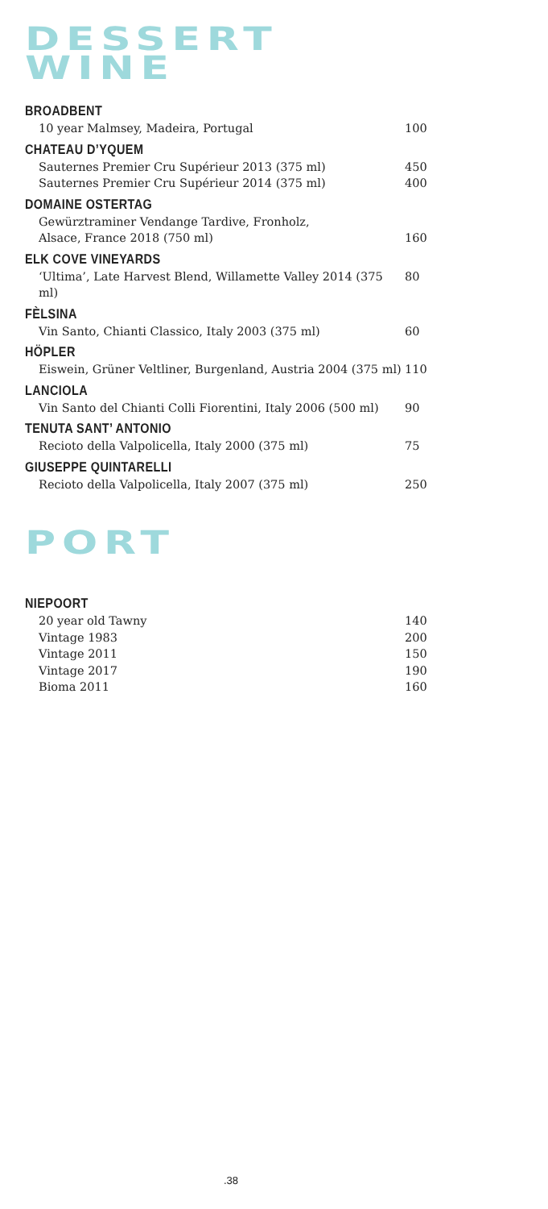DESSERT
WINE
BROADBENT
10 year Malmsey, Madeira, Portugal 100
CHATEAU D’YQUEM
Sauternes Premier Cru Supérieur 2013 (375 ml) 450
Sauternes Premier Cru Supérieur 2014 (375 ml) 400
DOMAINE OSTERTAG
Gewürztraminer Vendange Tardive, Fronholz,
Alsace, France 2018 (750 ml)
160
ELK COVE VINEYARDS
‘Ultima’, Late Harvest Blend, Willamette Valley 2014 (375 ml) 80
FÈLSINA
Vin Santo, Chianti Classico, Italy 2003 (375 ml) 60
HÖPLER
Eiswein, Grüner Veltliner, Burgenland, Austria 2004 (375 ml) 110
LANCIOLA
Vin Santo del Chianti Colli Fiorentini, Italy 2006 (500 ml) 90
TENUTA SANT’ ANTONIO
Recioto della Valpolicella, Italy 2000 (375 ml) 75
GIUSEPPE QUINTARELLI
Recioto della Valpolicella, Italy 2007 (375 ml) 250
PORT
NIEPOORT
20 year old Tawny 140
Vintage 1983 200
Vintage 2011 150
Vintage 2017 190
Bioma 2011 160
.38